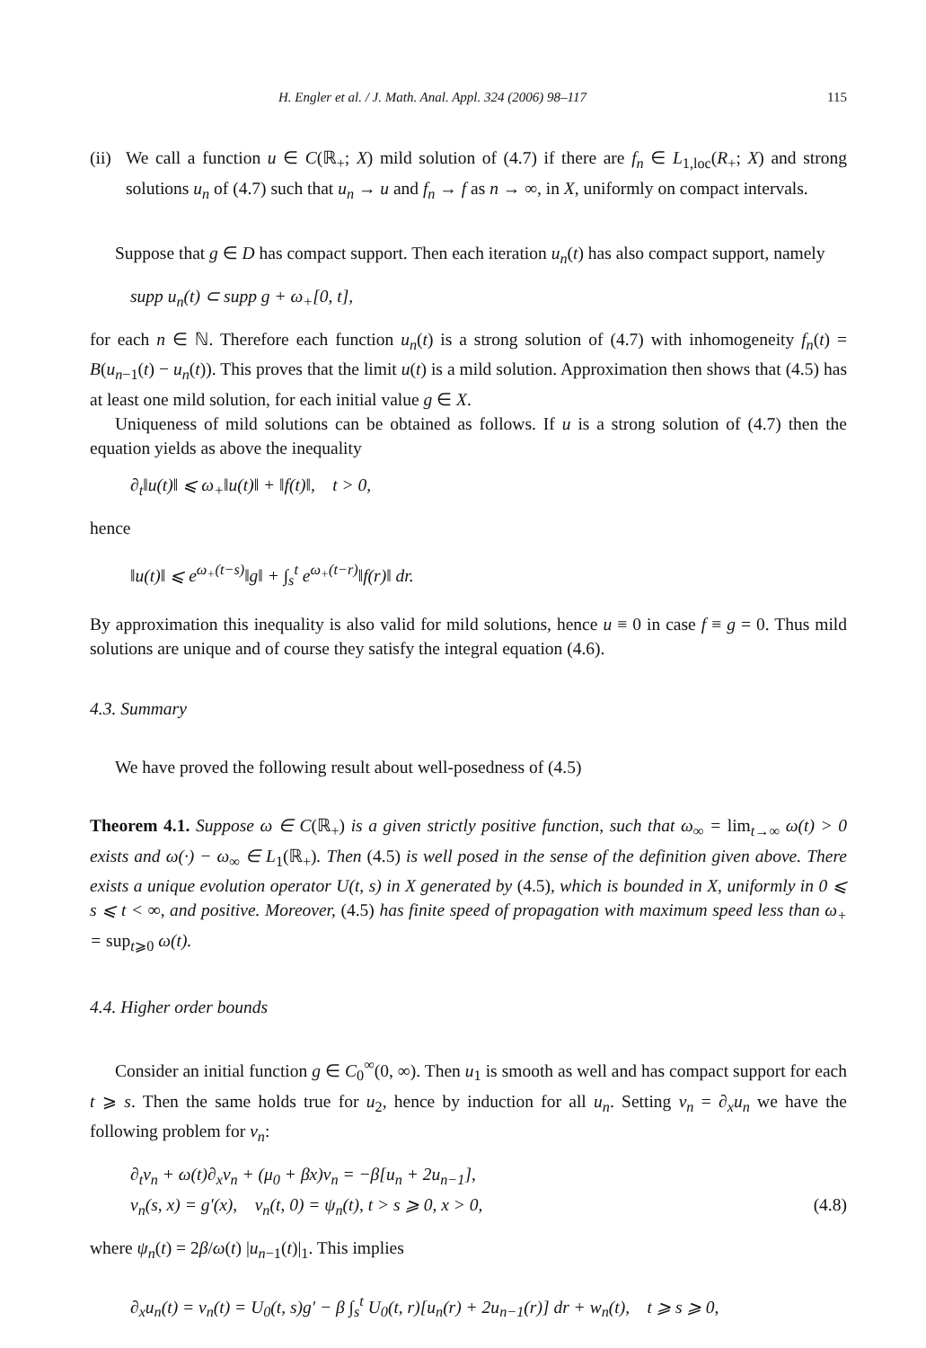H. Engler et al. / J. Math. Anal. Appl. 324 (2006) 98–117 115
(ii)
We call a function u ∈ C(ℝ<sub>+</sub>; X) mild solution of (4.7) if there are f<sub>n</sub> ∈ L<sub>1,loc</sub>(R<sub>+</sub>; X) and strong solutions u<sub>n</sub> of (4.7) such that u<sub>n</sub> → u and f<sub>n</sub> → f as n → ∞, in X, uniformly on compact intervals.
Suppose that g ∈ D has compact support. Then each iteration u<sub>n</sub>(t) has also compact support, namely
supp u<sub>n</sub>(t) ⊂ supp g + ω<sub>+</sub>[0, t],
for each n ∈ ℕ. Therefore each function u<sub>n</sub>(t) is a strong solution of (4.7) with inhomogeneity f<sub>n</sub>(t) = B(u<sub>n−1</sub>(t) − u<sub>n</sub>(t)). This proves that the limit u(t) is a mild solution. Approximation then shows that (4.5) has at least one mild solution, for each initial value g ∈ X.
Uniqueness of mild solutions can be obtained as follows. If u is a strong solution of (4.7) then the equation yields as above the inequality
∂<sub>t</sub>‖u(t)‖ ⩽ ω<sub>+</sub>‖u(t)‖ + ‖f(t)‖, t > 0,
hence
‖u(t)‖ ⩽ e<sup>ω<sub>+</sub>(t−s)</sup>‖g‖ + ∫<sub>s</sub><sup>t</sup> e<sup>ω<sub>+</sub>(t−r)</sup>‖f(r)‖ dr.
By approximation this inequality is also valid for mild solutions, hence u ≡ 0 in case f ≡ g = 0. Thus mild solutions are unique and of course they satisfy the integral equation (4.6).
4.3. Summary
We have proved the following result about well-posedness of (4.5)
Theorem 4.1. Suppose ω ∈ C(ℝ<sub>+</sub>) is a given strictly positive function, such that ω<sub>∞</sub> = lim<sub>t→∞</sub> ω(t) > 0 exists and ω(·) − ω<sub>∞</sub> ∈ L<sub>1</sub>(ℝ<sub>+</sub>). Then (4.5) is well posed in the sense of the definition given above. There exists a unique evolution operator U(t, s) in X generated by (4.5), which is bounded in X, uniformly in 0 ⩽ s ⩽ t < ∞, and positive. Moreover, (4.5) has finite speed of propagation with maximum speed less than ω<sub>+</sub> = sup<sub>t⩾0</sub> ω(t).
4.4. Higher order bounds
Consider an initial function g ∈ C<sub>0</sub><sup>∞</sup>(0, ∞). Then u<sub>1</sub> is smooth as well and has compact support for each t ⩾ s. Then the same holds true for u<sub>2</sub>, hence by induction for all u<sub>n</sub>. Setting v<sub>n</sub> = ∂<sub>x</sub>u<sub>n</sub> we have the following problem for v<sub>n</sub>:
∂<sub>t</sub>v<sub>n</sub> + ω(t)∂<sub>x</sub>v<sub>n</sub> + (μ<sub>0</sub> + βx)v<sub>n</sub> = −β[u<sub>n</sub> + 2u<sub>n−1</sub>],
v<sub>n</sub>(s, x) = g′(x), v<sub>n</sub>(t, 0) = ψ<sub>n</sub>(t), t > s ⩾ 0, x > 0, (4.8)
where ψ<sub>n</sub>(t) = 2β/ω(t) |u<sub>n−1</sub>(t)|<sub>1</sub>. This implies
∂<sub>x</sub>u<sub>n</sub>(t) = v<sub>n</sub>(t) = U<sub>0</sub>(t, s)g′ − β ∫<sub>s</sub><sup>t</sup> U<sub>0</sub>(t, r)[u<sub>n</sub>(r) + 2u<sub>n−1</sub>(r)] dr + w<sub>n</sub>(t), t ⩾ s ⩾ 0,